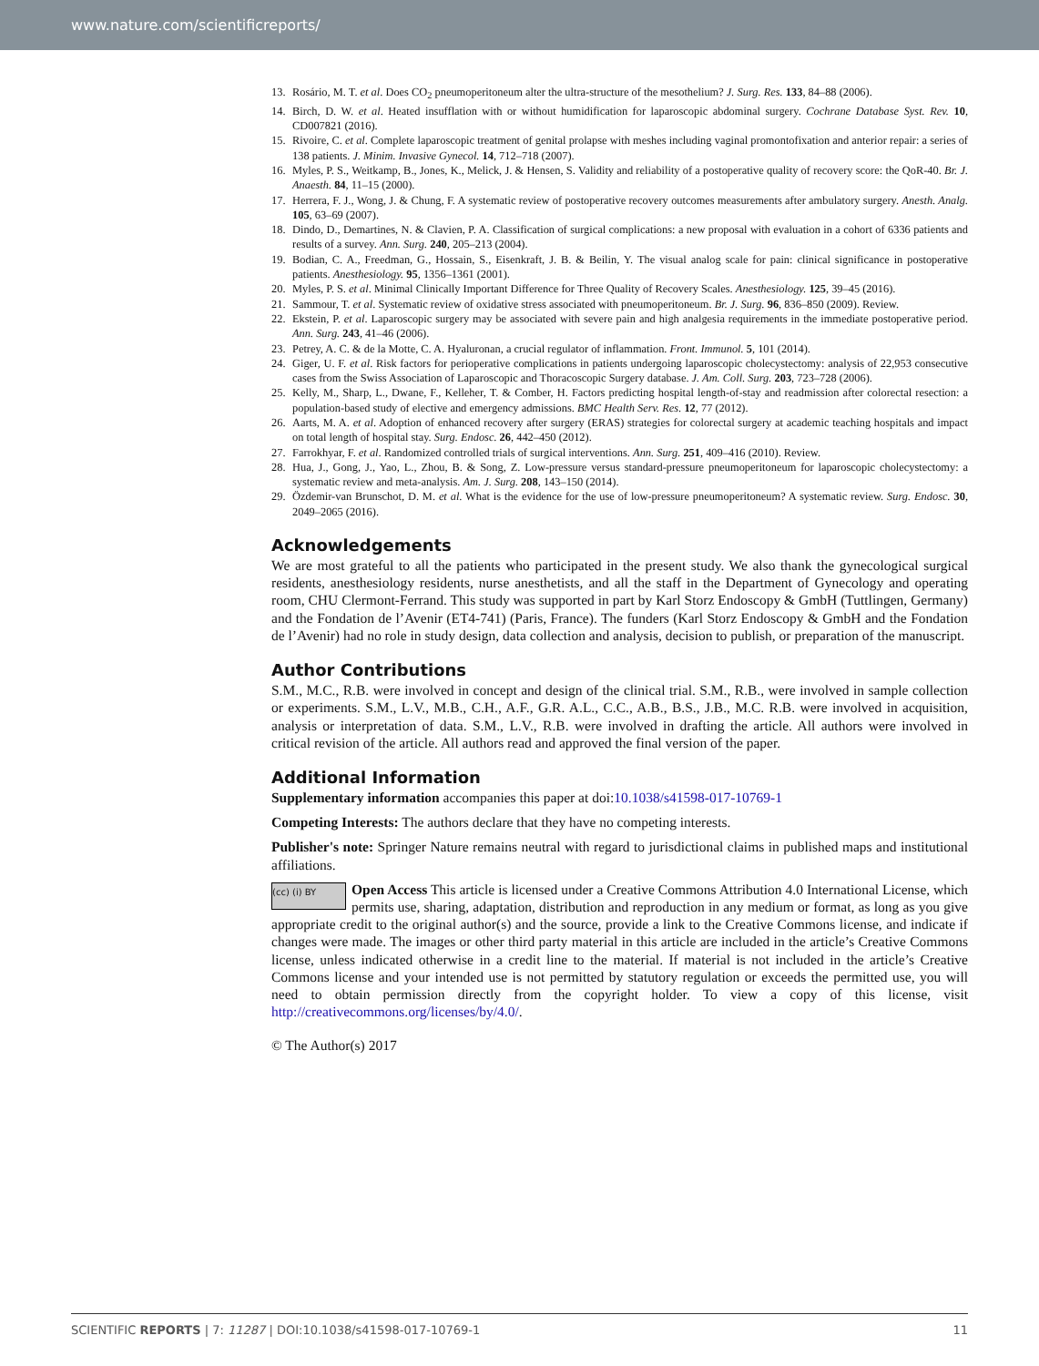www.nature.com/scientificreports/
13. Rosário, M. T. et al. Does CO<sub>2</sub> pneumoperitoneum alter the ultra-structure of the mesothelium? J. Surg. Res. 133, 84–88 (2006).
14. Birch, D. W. et al. Heated insufflation with or without humidification for laparoscopic abdominal surgery. Cochrane Database Syst. Rev. 10, CD007821 (2016).
15. Rivoire, C. et al. Complete laparoscopic treatment of genital prolapse with meshes including vaginal promontofixation and anterior repair: a series of 138 patients. J. Minim. Invasive Gynecol. 14, 712–718 (2007).
16. Myles, P. S., Weitkamp, B., Jones, K., Melick, J. & Hensen, S. Validity and reliability of a postoperative quality of recovery score: the QoR-40. Br. J. Anaesth. 84, 11–15 (2000).
17. Herrera, F. J., Wong, J. & Chung, F. A systematic review of postoperative recovery outcomes measurements after ambulatory surgery. Anesth. Analg. 105, 63–69 (2007).
18. Dindo, D., Demartines, N. & Clavien, P. A. Classification of surgical complications: a new proposal with evaluation in a cohort of 6336 patients and results of a survey. Ann. Surg. 240, 205–213 (2004).
19. Bodian, C. A., Freedman, G., Hossain, S., Eisenkraft, J. B. & Beilin, Y. The visual analog scale for pain: clinical significance in postoperative patients. Anesthesiology. 95, 1356–1361 (2001).
20. Myles, P. S. et al. Minimal Clinically Important Difference for Three Quality of Recovery Scales. Anesthesiology. 125, 39–45 (2016).
21. Sammour, T. et al. Systematic review of oxidative stress associated with pneumoperitoneum. Br. J. Surg. 96, 836–850 (2009). Review.
22. Ekstein, P. et al. Laparoscopic surgery may be associated with severe pain and high analgesia requirements in the immediate postoperative period. Ann. Surg. 243, 41–46 (2006).
23. Petrey, A. C. & de la Motte, C. A. Hyaluronan, a crucial regulator of inflammation. Front. Immunol. 5, 101 (2014).
24. Giger, U. F. et al. Risk factors for perioperative complications in patients undergoing laparoscopic cholecystectomy: analysis of 22,953 consecutive cases from the Swiss Association of Laparoscopic and Thoracoscopic Surgery database. J. Am. Coll. Surg. 203, 723–728 (2006).
25. Kelly, M., Sharp, L., Dwane, F., Kelleher, T. & Comber, H. Factors predicting hospital length-of-stay and readmission after colorectal resection: a population-based study of elective and emergency admissions. BMC Health Serv. Res. 12, 77 (2012).
26. Aarts, M. A. et al. Adoption of enhanced recovery after surgery (ERAS) strategies for colorectal surgery at academic teaching hospitals and impact on total length of hospital stay. Surg. Endosc. 26, 442–450 (2012).
27. Farrokhyar, F. et al. Randomized controlled trials of surgical interventions. Ann. Surg. 251, 409–416 (2010). Review.
28. Hua, J., Gong, J., Yao, L., Zhou, B. & Song, Z. Low-pressure versus standard-pressure pneumoperitoneum for laparoscopic cholecystectomy: a systematic review and meta-analysis. Am. J. Surg. 208, 143–150 (2014).
29. Özdemir-van Brunschot, D. M. et al. What is the evidence for the use of low-pressure pneumoperitoneum? A systematic review. Surg. Endosc. 30, 2049–2065 (2016).
Acknowledgements
We are most grateful to all the patients who participated in the present study. We also thank the gynecological surgical residents, anesthesiology residents, nurse anesthetists, and all the staff in the Department of Gynecology and operating room, CHU Clermont-Ferrand. This study was supported in part by Karl Storz Endoscopy & GmbH (Tuttlingen, Germany) and the Fondation de l’Avenir (ET4-741) (Paris, France). The funders (Karl Storz Endoscopy & GmbH and the Fondation de l’Avenir) had no role in study design, data collection and analysis, decision to publish, or preparation of the manuscript.
Author Contributions
S.M., M.C., R.B. were involved in concept and design of the clinical trial. S.M., R.B., were involved in sample collection or experiments. S.M., L.V., M.B., C.H., A.F., G.R. A.L., C.C., A.B., B.S., J.B., M.C. R.B. were involved in acquisition, analysis or interpretation of data. S.M., L.V., R.B. were involved in drafting the article. All authors were involved in critical revision of the article. All authors read and approved the final version of the paper.
Additional Information
Supplementary information accompanies this paper at doi:10.1038/s41598-017-10769-1
Competing Interests: The authors declare that they have no competing interests.
Publisher's note: Springer Nature remains neutral with regard to jurisdictional claims in published maps and institutional affiliations.
(cc) (i) BY Open Access This article is licensed under a Creative Commons Attribution 4.0 International License, which permits use, sharing, adaptation, distribution and reproduction in any medium or format, as long as you give appropriate credit to the original author(s) and the source, provide a link to the Creative Commons license, and indicate if changes were made. The images or other third party material in this article are included in the article’s Creative Commons license, unless indicated otherwise in a credit line to the material. If material is not included in the article’s Creative Commons license and your intended use is not permitted by statutory regulation or exceeds the permitted use, you will need to obtain permission directly from the copyright holder. To view a copy of this license, visit http://creativecommons.org/licenses/by/4.0/.
© The Author(s) 2017
SCIENTIFIC REPORTS | 7: 11287 | DOI:10.1038/s41598-017-10769-1 11